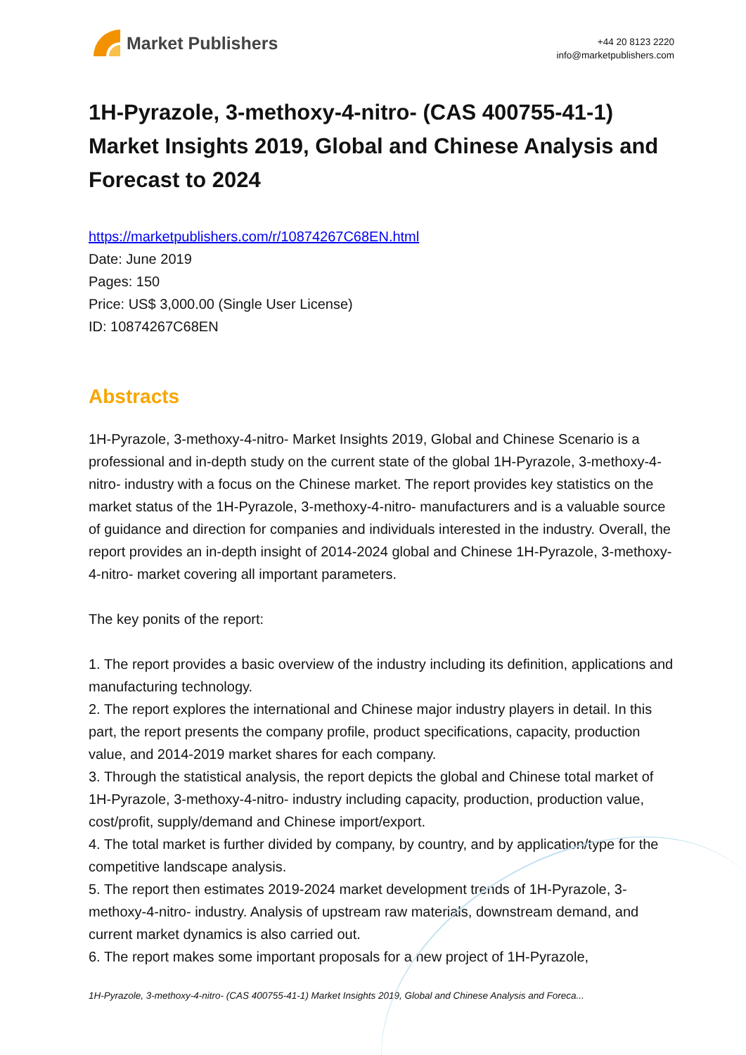Market Publishers
+44 20 8123 2220
info@marketpublishers.com
1H-Pyrazole, 3-methoxy-4-nitro- (CAS 400755-41-1) Market Insights 2019, Global and Chinese Analysis and Forecast to 2024
https://marketpublishers.com/r/10874267C68EN.html
Date: June 2019
Pages: 150
Price: US$ 3,000.00 (Single User License)
ID: 10874267C68EN
Abstracts
1H-Pyrazole, 3-methoxy-4-nitro- Market Insights 2019, Global and Chinese Scenario is a professional and in-depth study on the current state of the global 1H-Pyrazole, 3-methoxy-4-nitro- industry with a focus on the Chinese market. The report provides key statistics on the market status of the 1H-Pyrazole, 3-methoxy-4-nitro- manufacturers and is a valuable source of guidance and direction for companies and individuals interested in the industry. Overall, the report provides an in-depth insight of 2014-2024 global and Chinese 1H-Pyrazole, 3-methoxy-4-nitro- market covering all important parameters.
The key ponits of the report:
1. The report provides a basic overview of the industry including its definition, applications and manufacturing technology.
2. The report explores the international and Chinese major industry players in detail. In this part, the report presents the company profile, product specifications, capacity, production value, and 2014-2019 market shares for each company.
3. Through the statistical analysis, the report depicts the global and Chinese total market of 1H-Pyrazole, 3-methoxy-4-nitro- industry including capacity, production, production value, cost/profit, supply/demand and Chinese import/export.
4. The total market is further divided by company, by country, and by application/type for the competitive landscape analysis.
5. The report then estimates 2019-2024 market development trends of 1H-Pyrazole, 3-methoxy-4-nitro- industry. Analysis of upstream raw materials, downstream demand, and current market dynamics is also carried out.
6. The report makes some important proposals for a new project of 1H-Pyrazole,
1H-Pyrazole, 3-methoxy-4-nitro- (CAS 400755-41-1) Market Insights 2019, Global and Chinese Analysis and Foreca...